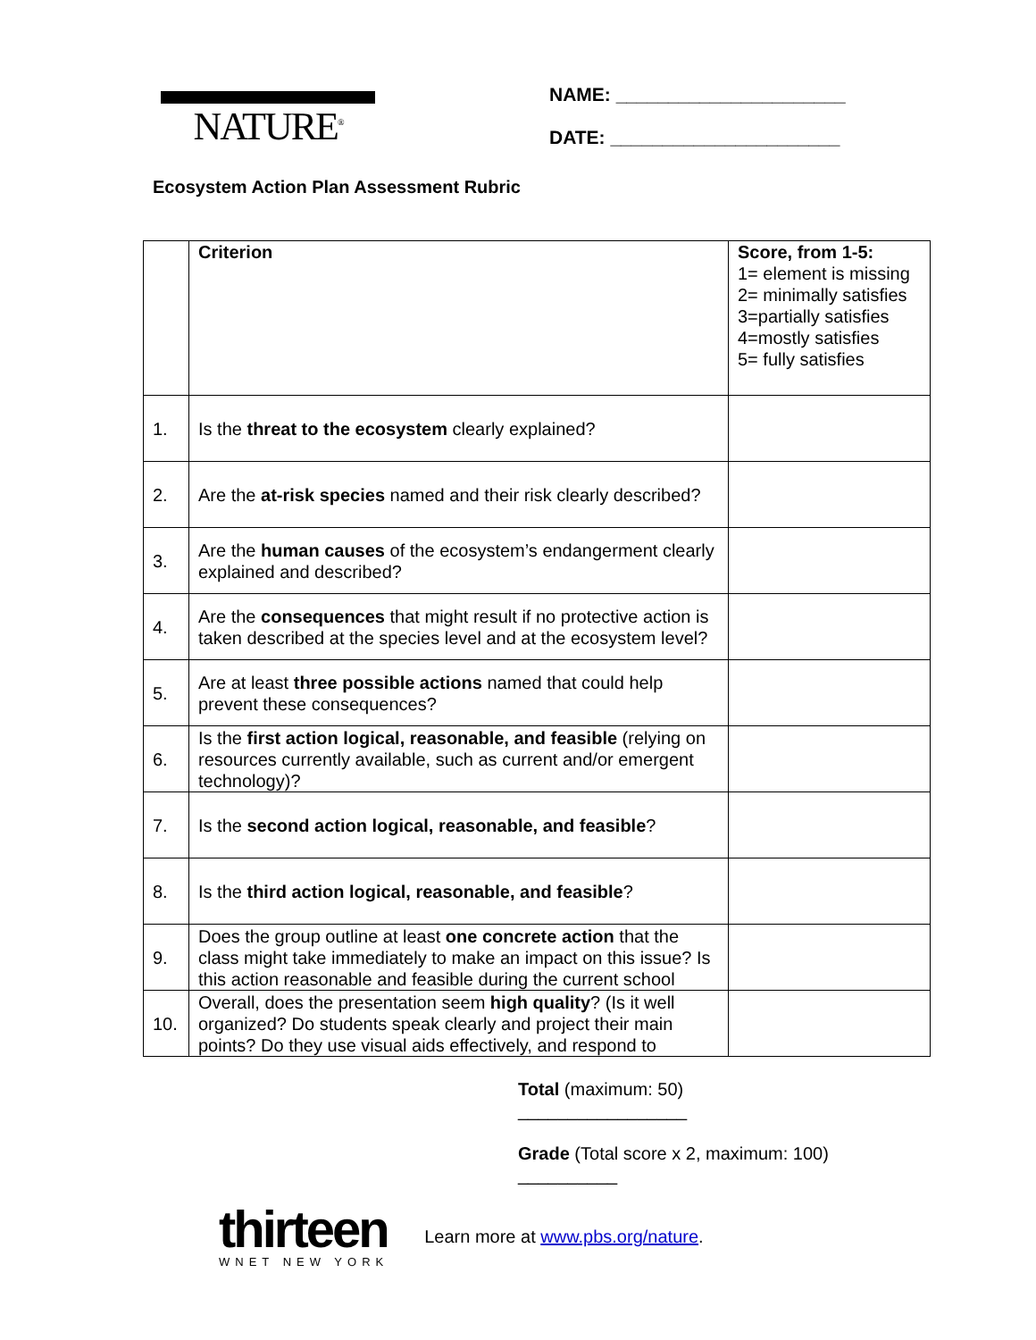NATURE<sup>®</sup>
NAME: ______________________
DATE: ______________________
Ecosystem Action Plan Assessment Rubric
| | Criterion | Score, from 1-5: 1= element is missing 2= minimally satisfies 3=partially satisfies 4=mostly satisfies 5= fully satisfies |
| 1. | Is the threat to the ecosystem clearly explained? | |
| 2. | Are the at-risk species named and their risk clearly described? | |
| 3. | Are the human causes of the ecosystem’s endangerment clearly explained and described? | |
| 4. | Are the consequences that might result if no protective action is taken described at the species level and at the ecosystem level? | |
| 5. | Are at least three possible actions named that could help prevent these consequences? | |
| 6. | Is the first action logical, reasonable, and feasible (relying on resources currently available, such as current and/or emergent technology)? | |
| 7. | Is the second action logical, reasonable, and feasible ? | |
| 8. | Is the third action logical, reasonable, and feasible ? | |
| 9. | Does the group outline at least one concrete action that the class might take immediately to make an impact on this issue? Is this action reasonable and feasible during the current school | |
| 10. | Overall, does the presentation seem high quality ? (Is it well organized? Do students speak clearly and project their main points? Do they use visual aids effectively, and respond to | |
Total (maximum: 50)
_________________
Grade (Total score x 2, maximum: 100)
__________
thirteen
WNET NEW YORK
Learn more at www.pbs.org/nature.